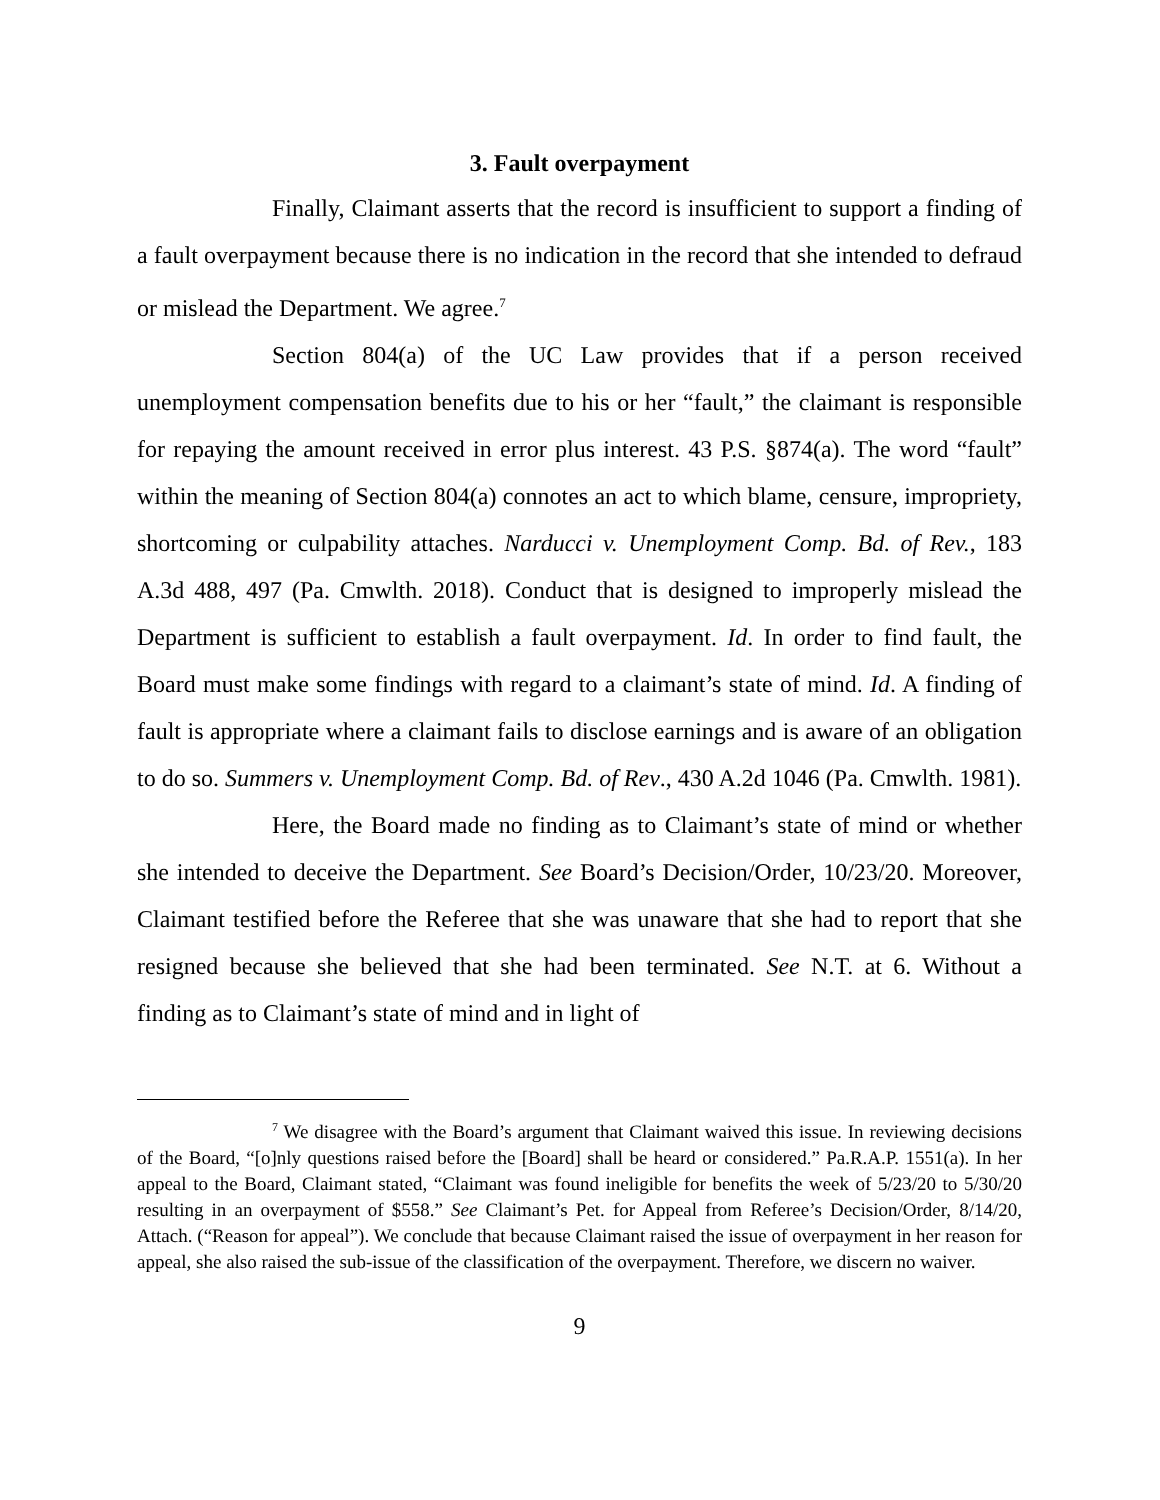3. Fault overpayment
Finally, Claimant asserts that the record is insufficient to support a finding of a fault overpayment because there is no indication in the record that she intended to defraud or mislead the Department. We agree.<sup>7</sup>
Section 804(a) of the UC Law provides that if a person received unemployment compensation benefits due to his or her “fault,” the claimant is responsible for repaying the amount received in error plus interest. 43 P.S. §874(a). The word “fault” within the meaning of Section 804(a) connotes an act to which blame, censure, impropriety, shortcoming or culpability attaches. Narducci v. Unemployment Comp. Bd. of Rev., 183 A.3d 488, 497 (Pa. Cmwlth. 2018). Conduct that is designed to improperly mislead the Department is sufficient to establish a fault overpayment. Id. In order to find fault, the Board must make some findings with regard to a claimant’s state of mind. Id. A finding of fault is appropriate where a claimant fails to disclose earnings and is aware of an obligation to do so. Summers v. Unemployment Comp. Bd. of Rev., 430 A.2d 1046 (Pa. Cmwlth. 1981).
Here, the Board made no finding as to Claimant’s state of mind or whether she intended to deceive the Department. See Board’s Decision/Order, 10/23/20. Moreover, Claimant testified before the Referee that she was unaware that she had to report that she resigned because she believed that she had been terminated. See N.T. at 6. Without a finding as to Claimant’s state of mind and in light of
<sup>7</sup> We disagree with the Board’s argument that Claimant waived this issue. In reviewing decisions of the Board, “[o]nly questions raised before the [Board] shall be heard or considered.” Pa.R.A.P. 1551(a). In her appeal to the Board, Claimant stated, “Claimant was found ineligible for benefits the week of 5/23/20 to 5/30/20 resulting in an overpayment of $558.” See Claimant’s Pet. for Appeal from Referee’s Decision/Order, 8/14/20, Attach. (“Reason for appeal”). We conclude that because Claimant raised the issue of overpayment in her reason for appeal, she also raised the sub-issue of the classification of the overpayment. Therefore, we discern no waiver.
9